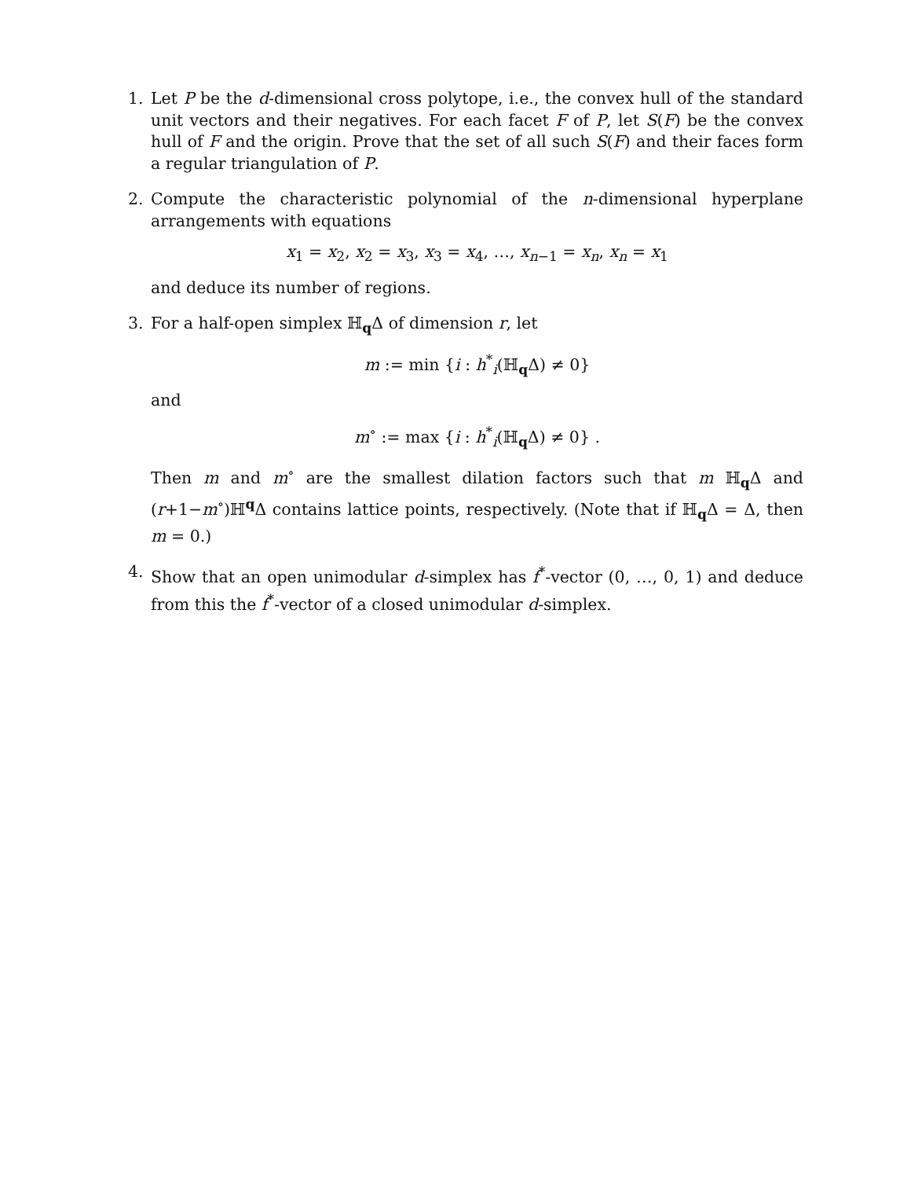1. Let P be the d-dimensional cross polytope, i.e., the convex hull of the standard unit vectors and their negatives. For each facet F of P, let S(F) be the convex hull of F and the origin. Prove that the set of all such S(F) and their faces form a regular triangulation of P.
2. Compute the characteristic polynomial of the n-dimensional hyperplane arrangements with equations
x<sub>1</sub> = x<sub>2</sub>, x<sub>2</sub> = x<sub>3</sub>, x<sub>3</sub> = x<sub>4</sub>, …, x<sub>n−1</sub> = x<sub>n</sub>, x<sub>n</sub> = x<sub>1</sub>
and deduce its number of regions.
3. For a half-open simplex ℍ<sub>q</sub>Δ of dimension r, let
m := min {i : h<sup>*</sup><sub>i</sub>(ℍ<sub>q</sub>Δ) ≠ 0}
and
m<sup>∘</sup> := max {i : h<sup>*</sup><sub>i</sub>(ℍ<sub>q</sub>Δ) ≠ 0} .
Then m and m<sup>∘</sup> are the smallest dilation factors such that m ℍ<sub>q</sub>Δ and (r+1−m<sup>∘</sup>)ℍ<sup>q</sup>Δ contains lattice points, respectively. (Note that if ℍ<sub>q</sub>Δ = Δ, then m = 0.)
4. Show that an open unimodular d-simplex has f<sup>*</sup>-vector (0, …, 0, 1) and deduce from this the f<sup>*</sup>-vector of a closed unimodular d-simplex.